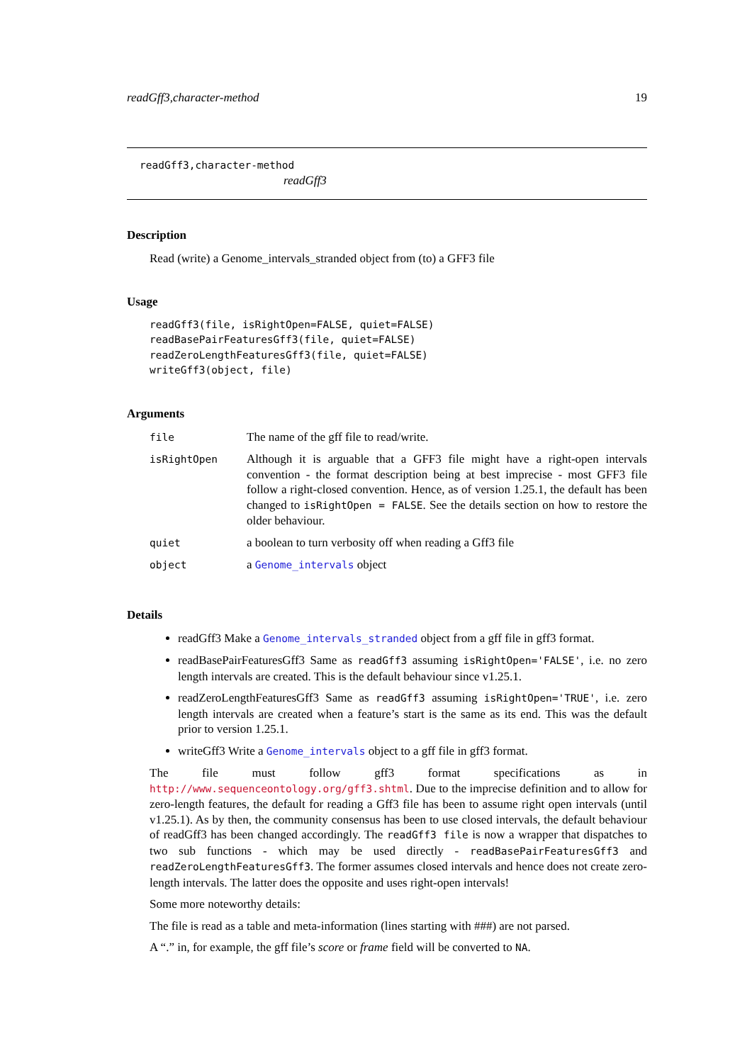readGff3,character-method 19
readGff3,character-method
readGff3
Description
Read (write) a Genome_intervals_stranded object from (to) a GFF3 file
Usage
readGff3(file, isRightOpen=FALSE, quiet=FALSE)
readBasePairFeaturesGff3(file, quiet=FALSE)
readZeroLengthFeaturesGff3(file, quiet=FALSE)
writeGff3(object, file)
Arguments
| file | The name of the gff file to read/write. |
| isRightOpen | Although it is arguable that a GFF3 file might have a right-open intervals convention - the format description being at best imprecise - most GFF3 file follow a right-closed convention. Hence, as of version 1.25.1, the default has been changed to isRightOpen = FALSE . See the details section on how to restore the older behaviour. |
| quiet | a boolean to turn verbosity off when reading a Gff3 file |
| object | a Genome_intervals object |
Details
readGff3 Make a Genome_intervals_stranded object from a gff file in gff3 format.
readBasePairFeaturesGff3 Same as readGff3 assuming isRightOpen='FALSE', i.e. no zero length intervals are created. This is the default behaviour since v1.25.1.
readZeroLengthFeaturesGff3 Same as readGff3 assuming isRightOpen='TRUE', i.e. zero length intervals are created when a feature’s start is the same as its end. This was the default prior to version 1.25.1.
writeGff3 Write a Genome_intervals object to a gff file in gff3 format.
The file must follow gff3 format specifications as in http://www.sequenceontology.org/gff3.shtml. Due to the imprecise definition and to allow for zero-length features, the default for reading a Gff3 file has been to assume right open intervals (until v1.25.1). As by then, the community consensus has been to use closed intervals, the default behaviour of readGff3 has been changed accordingly. The readGff3 file is now a wrapper that dispatches to two sub functions - which may be used directly - readBasePairFeaturesGff3 and readZeroLengthFeaturesGff3. The former assumes closed intervals and hence does not create zero-length intervals. The latter does the opposite and uses right-open intervals!
Some more noteworthy details:
The file is read as a table and meta-information (lines starting with ###) are not parsed.
A “.” in, for example, the gff file’s score or frame field will be converted to NA.